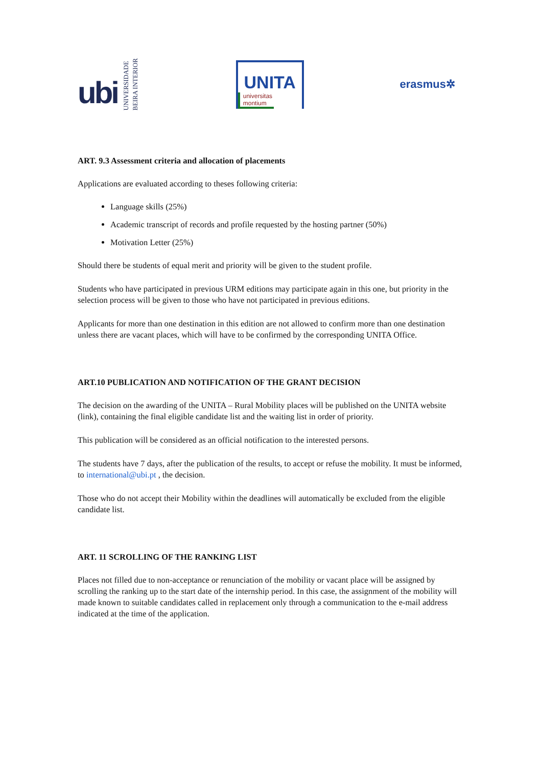ubi UNIVERSIDADE
BEIRA INTERIOR
UNITA
universitas montium
erasmus✲
ART. 9.3 Assessment criteria and allocation of placements
Applications are evaluated according to theses following criteria:
Language skills (25%)
Academic transcript of records and profile requested by the hosting partner (50%)
Motivation Letter (25%)
Should there be students of equal merit and priority will be given to the student profile.
Students who have participated in previous URM editions may participate again in this one, but priority in the selection process will be given to those who have not participated in previous editions.
Applicants for more than one destination in this edition are not allowed to confirm more than one destination unless there are vacant places, which will have to be confirmed by the corresponding UNITA Office.
ART.10 PUBLICATION AND NOTIFICATION OF THE GRANT DECISION
The decision on the awarding of the UNITA – Rural Mobility places will be published on the UNITA website (link), containing the final eligible candidate list and the waiting list in order of priority.
This publication will be considered as an official notification to the interested persons.
The students have 7 days, after the publication of the results, to accept or refuse the mobility. It must be informed, to international@ubi.pt , the decision.
Those who do not accept their Mobility within the deadlines will automatically be excluded from the eligible candidate list.
ART. 11 SCROLLING OF THE RANKING LIST
Places not filled due to non-acceptance or renunciation of the mobility or vacant place will be assigned by scrolling the ranking up to the start date of the internship period. In this case, the assignment of the mobility will made known to suitable candidates called in replacement only through a communication to the e-mail address indicated at the time of the application.